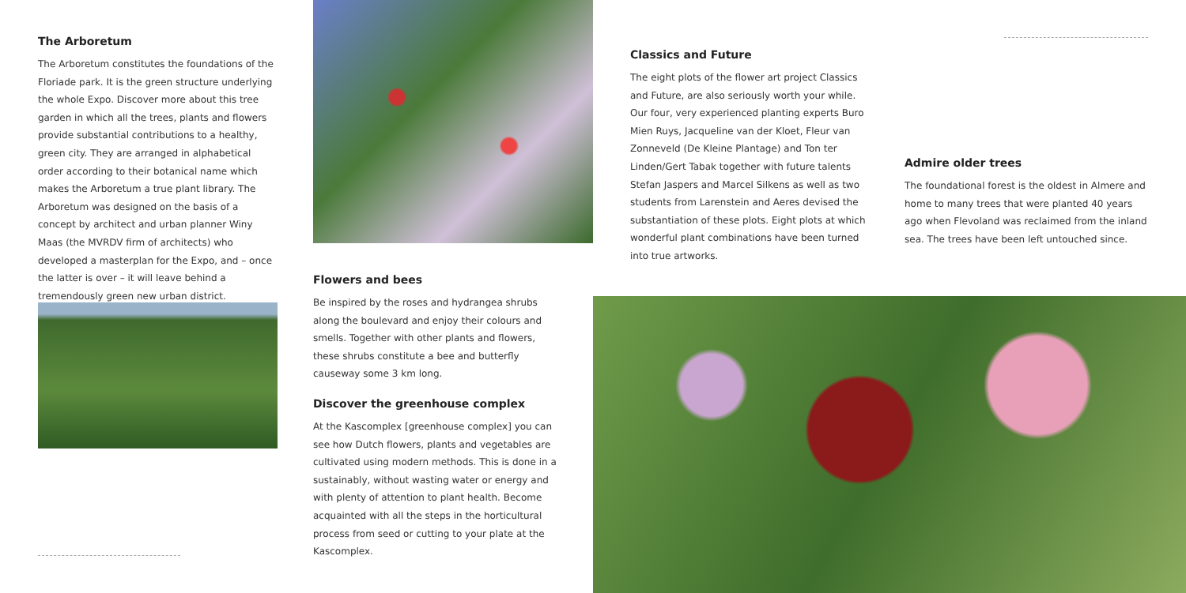The Arboretum
The Arboretum constitutes the foundations of the Floriade park. It is the green structure underlying the whole Expo. Discover more about this tree garden in which all the trees, plants and flowers provide substantial contributions to a healthy, green city. They are arranged in alphabetical order according to their botanical name which makes the Arboretum a true plant library. The Arboretum was designed on the basis of a concept by architect and urban planner Winy Maas (the MVRDV firm of architects) who developed a masterplan for the Expo, and – once the latter is over – it will leave behind a tremendously green new urban district.
Flowers and bees
Be inspired by the roses and hydrangea shrubs along the boulevard and enjoy their colours and smells. Together with other plants and flowers, these shrubs constitute a bee and butterfly causeway some 3 km long.
Discover the greenhouse complex
At the Kascomplex [greenhouse complex] you can see how Dutch flowers, plants and vegetables are cultivated using modern methods. This is done in a sustainably, without wasting water or energy and with plenty of attention to plant health. Become acquainted with all the steps in the horticultural process from seed or cutting to your plate at the Kascomplex.
Classics and Future
The eight plots of the flower art project Classics and Future, are also seriously worth your while. Our four, very experienced planting experts Buro Mien Ruys, Jacqueline van der Kloet, Fleur van Zonneveld (De Kleine Plantage) and Ton ter Linden/Gert Tabak together with future talents Stefan Jaspers and Marcel Silkens as well as two students from Larenstein and Aeres devised the substantiation of these plots. Eight plots at which wonderful plant combinations have been turned into true artworks.
Admire older trees
The foundational forest is the oldest in Almere and home to many trees that were planted 40 years ago when Flevoland was reclaimed from the inland sea. The trees have been left untouched since.